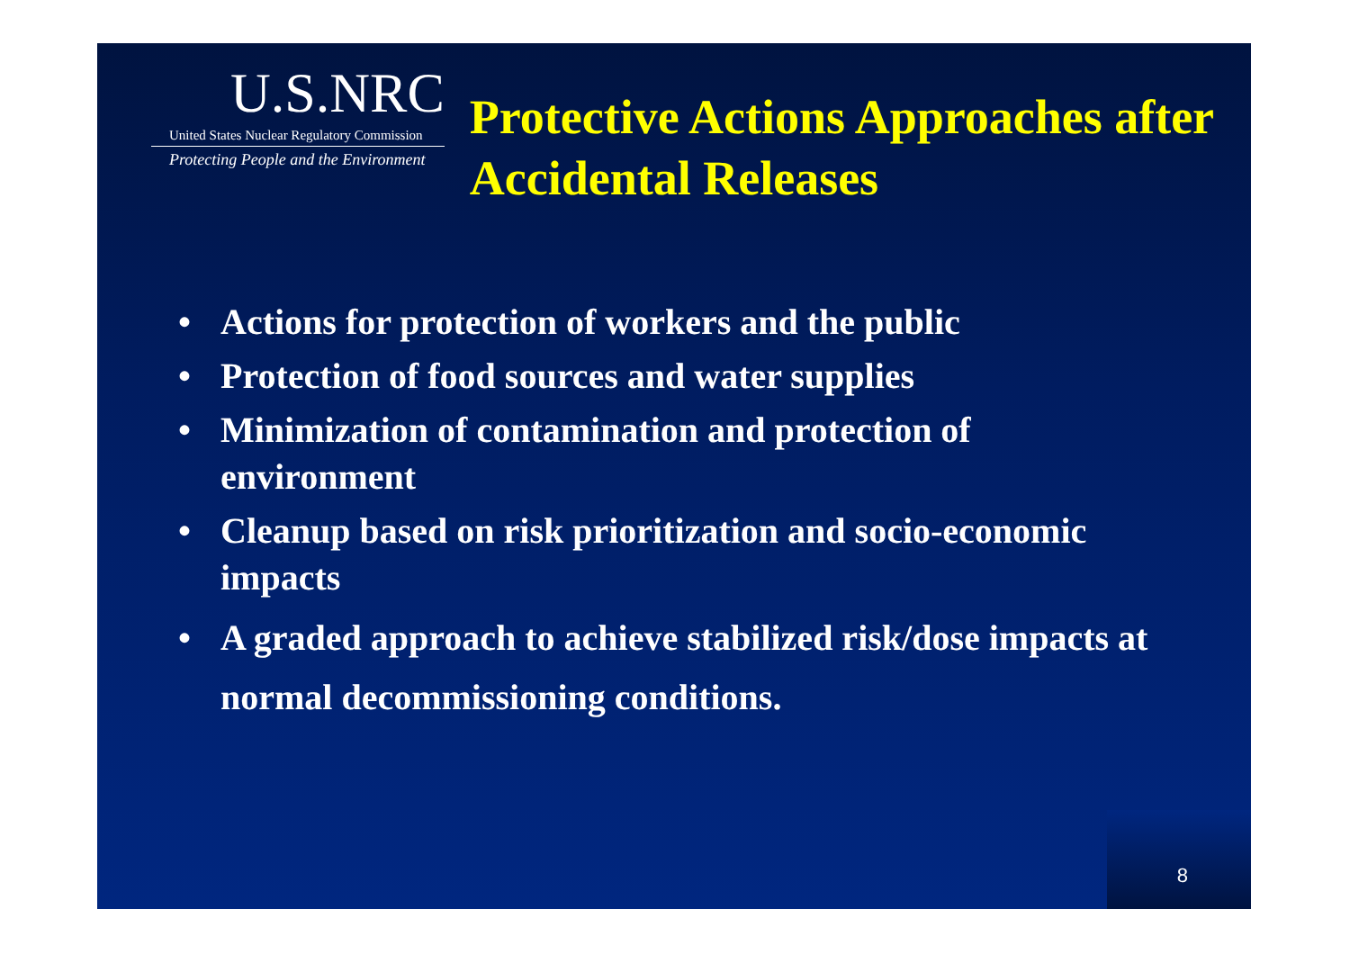U.S.NRC
United States Nuclear Regulatory Commission
Protecting People and the Environment
Protective Actions Approaches after Accidental Releases
• Actions for protection of workers and the public
• Protection of food sources and water supplies
• Minimization of contamination and protection of environment
• Cleanup based on risk prioritization and socio-economic impacts
• A graded approach to achieve stabilized risk/dose impacts at normal decommissioning conditions.
8